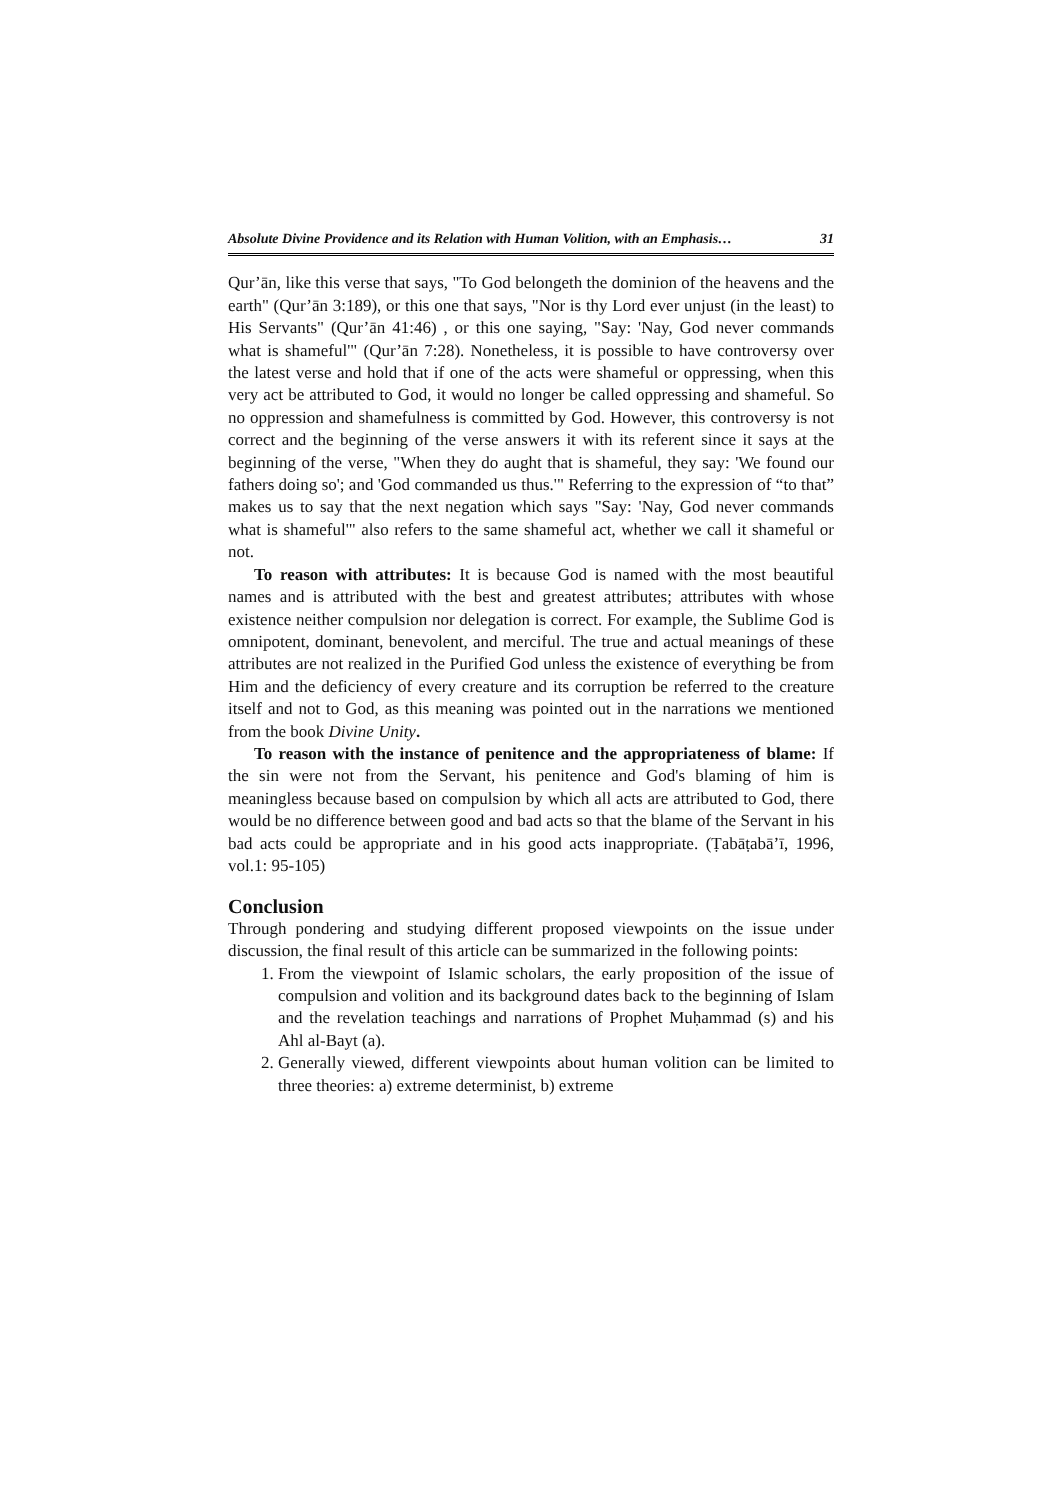Absolute Divine Providence and its Relation with Human Volition, with an Emphasis… 31
Qur’ān, like this verse that says, "To God belongeth the dominion of the heavens and the earth" (Qur’ān 3:189), or this one that says, "Nor is thy Lord ever unjust (in the least) to His Servants" (Qur’ān 41:46) , or this one saying, "Say: 'Nay, God never commands what is shameful'" (Qur’ān 7:28). Nonetheless, it is possible to have controversy over the latest verse and hold that if one of the acts were shameful or oppressing, when this very act be attributed to God, it would no longer be called oppressing and shameful. So no oppression and shamefulness is committed by God. However, this controversy is not correct and the beginning of the verse answers it with its referent since it says at the beginning of the verse, "When they do aught that is shameful, they say: 'We found our fathers doing so'; and 'God commanded us thus.'" Referring to the expression of “to that” makes us to say that the next negation which says "Say: 'Nay, God never commands what is shameful'" also refers to the same shameful act, whether we call it shameful or not.
To reason with attributes: It is because God is named with the most beautiful names and is attributed with the best and greatest attributes; attributes with whose existence neither compulsion nor delegation is correct. For example, the Sublime God is omnipotent, dominant, benevolent, and merciful. The true and actual meanings of these attributes are not realized in the Purified God unless the existence of everything be from Him and the deficiency of every creature and its corruption be referred to the creature itself and not to God, as this meaning was pointed out in the narrations we mentioned from the book Divine Unity.
To reason with the instance of penitence and the appropriateness of blame: If the sin were not from the Servant, his penitence and God's blaming of him is meaningless because based on compulsion by which all acts are attributed to God, there would be no difference between good and bad acts so that the blame of the Servant in his bad acts could be appropriate and in his good acts inappropriate. (Ṭabāṭabā’ī, 1996, vol.1: 95-105)
Conclusion
Through pondering and studying different proposed viewpoints on the issue under discussion, the final result of this article can be summarized in the following points:
1. From the viewpoint of Islamic scholars, the early proposition of the issue of compulsion and volition and its background dates back to the beginning of Islam and the revelation teachings and narrations of Prophet Muḥammad (s) and his Ahl al-Bayt (a).
2. Generally viewed, different viewpoints about human volition can be limited to three theories: a) extreme determinist, b) extreme